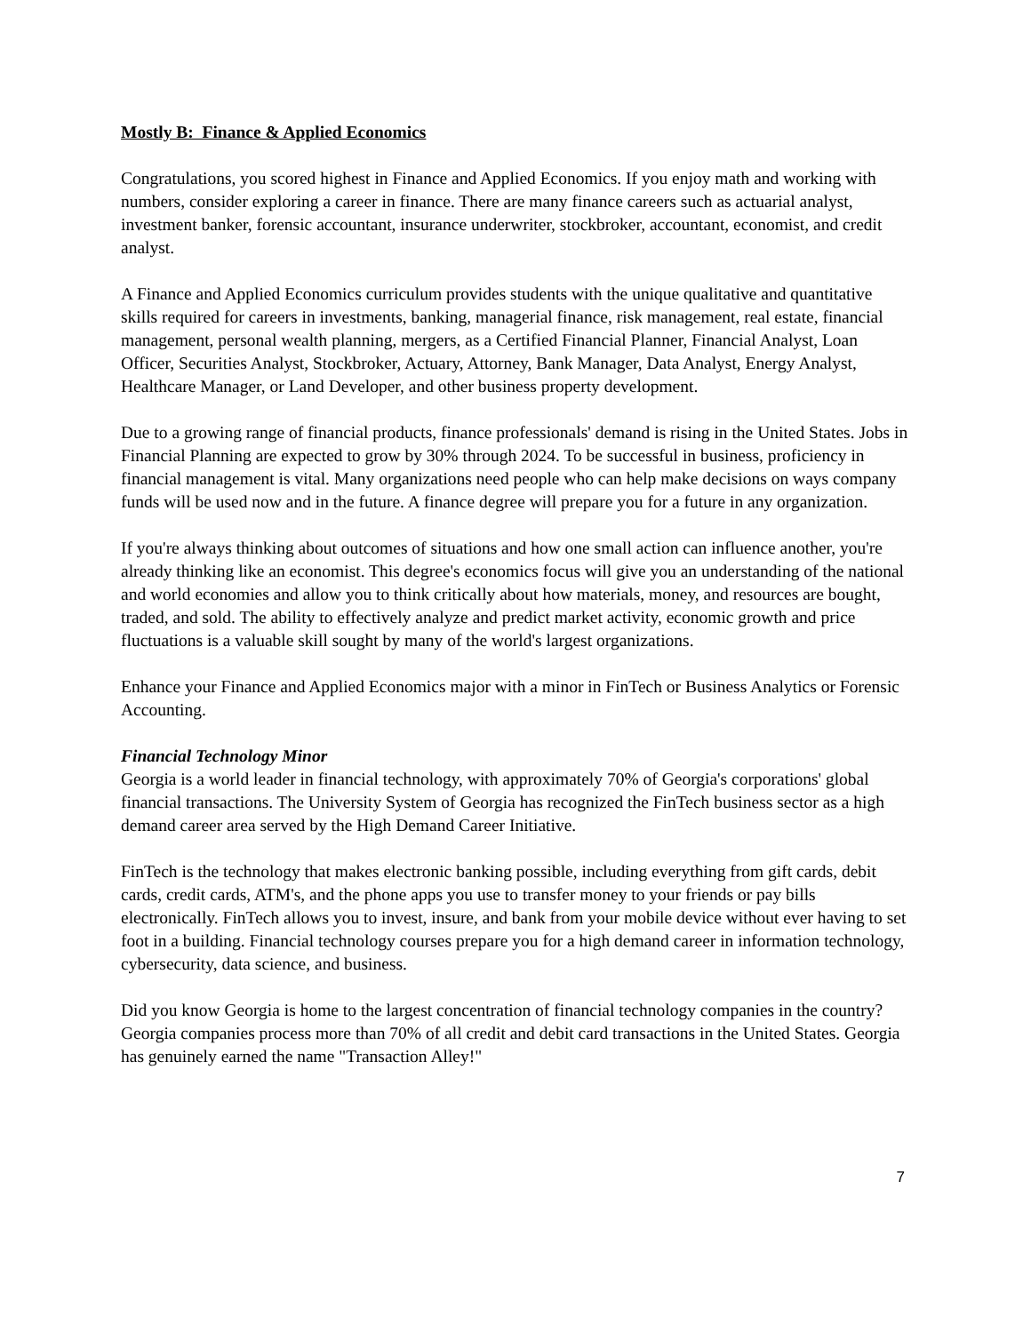Mostly B: Finance & Applied Economics
Congratulations, you scored highest in Finance and Applied Economics. If you enjoy math and working with numbers, consider exploring a career in finance. There are many finance careers such as actuarial analyst, investment banker, forensic accountant, insurance underwriter, stockbroker, accountant, economist, and credit analyst.
A Finance and Applied Economics curriculum provides students with the unique qualitative and quantitative skills required for careers in investments, banking, managerial finance, risk management, real estate, financial management, personal wealth planning, mergers, as a Certified Financial Planner, Financial Analyst, Loan Officer, Securities Analyst, Stockbroker, Actuary, Attorney, Bank Manager, Data Analyst, Energy Analyst, Healthcare Manager, or Land Developer, and other business property development.
Due to a growing range of financial products, finance professionals' demand is rising in the United States. Jobs in Financial Planning are expected to grow by 30% through 2024. To be successful in business, proficiency in financial management is vital. Many organizations need people who can help make decisions on ways company funds will be used now and in the future. A finance degree will prepare you for a future in any organization.
If you're always thinking about outcomes of situations and how one small action can influence another, you're already thinking like an economist. This degree's economics focus will give you an understanding of the national and world economies and allow you to think critically about how materials, money, and resources are bought, traded, and sold. The ability to effectively analyze and predict market activity, economic growth and price fluctuations is a valuable skill sought by many of the world's largest organizations.
Enhance your Finance and Applied Economics major with a minor in FinTech or Business Analytics or Forensic Accounting.
Financial Technology Minor
Georgia is a world leader in financial technology, with approximately 70% of Georgia's corporations' global financial transactions. The University System of Georgia has recognized the FinTech business sector as a high demand career area served by the High Demand Career Initiative.
FinTech is the technology that makes electronic banking possible, including everything from gift cards, debit cards, credit cards, ATM's, and the phone apps you use to transfer money to your friends or pay bills electronically. FinTech allows you to invest, insure, and bank from your mobile device without ever having to set foot in a building. Financial technology courses prepare you for a high demand career in information technology, cybersecurity, data science, and business.
Did you know Georgia is home to the largest concentration of financial technology companies in the country? Georgia companies process more than 70% of all credit and debit card transactions in the United States. Georgia has genuinely earned the name "Transaction Alley!"
7